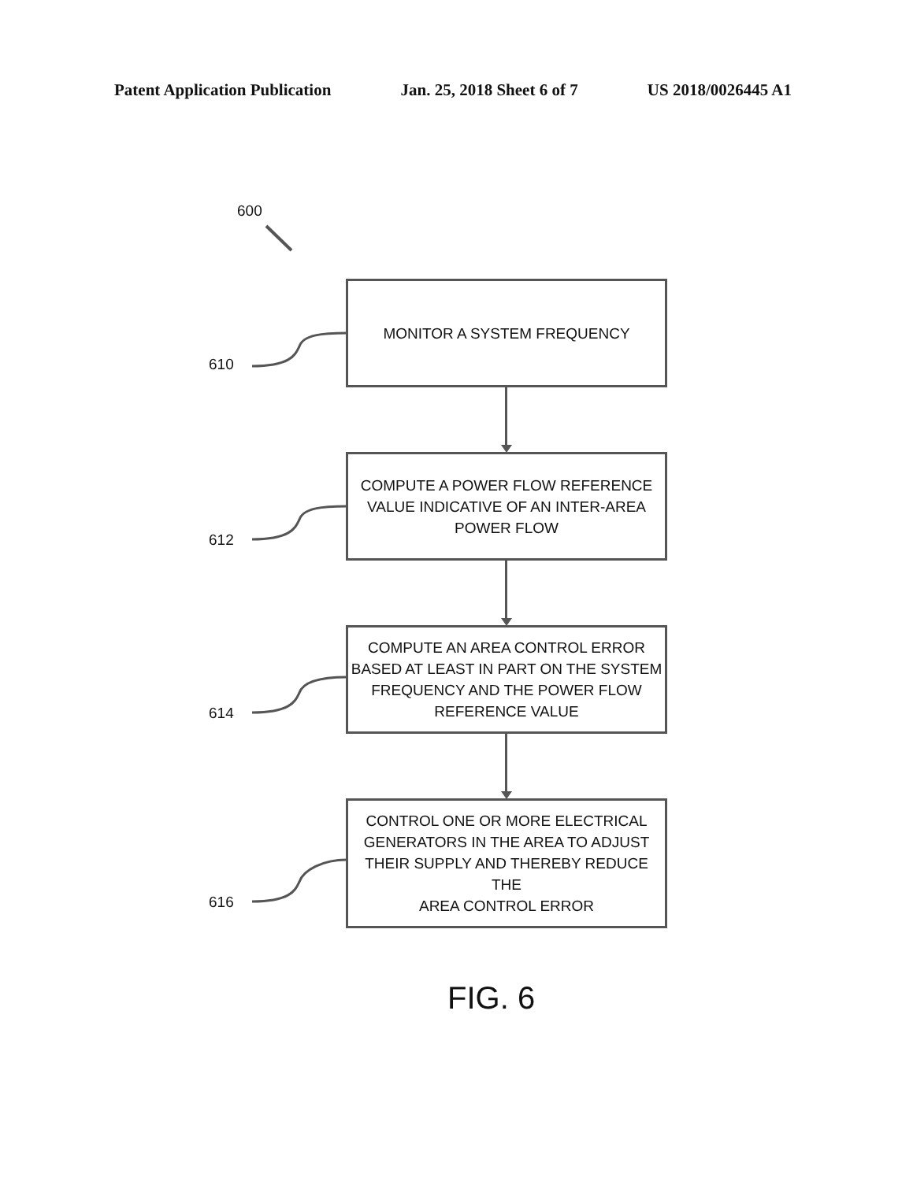Patent Application Publication Jan. 25, 2018 Sheet 6 of 7 US 2018/0026445 A1
600
610
MONITOR A SYSTEM FREQUENCY
612
COMPUTE A POWER FLOW REFERENCE
VALUE INDICATIVE OF AN INTER-AREA
POWER FLOW
614
COMPUTE AN AREA CONTROL ERROR
BASED AT LEAST IN PART ON THE SYSTEM
FREQUENCY AND THE POWER FLOW
REFERENCE VALUE
616
CONTROL ONE OR MORE ELECTRICAL
GENERATORS IN THE AREA TO ADJUST
THEIR SUPPLY AND THEREBY REDUCE THE
AREA CONTROL ERROR
FIG. 6